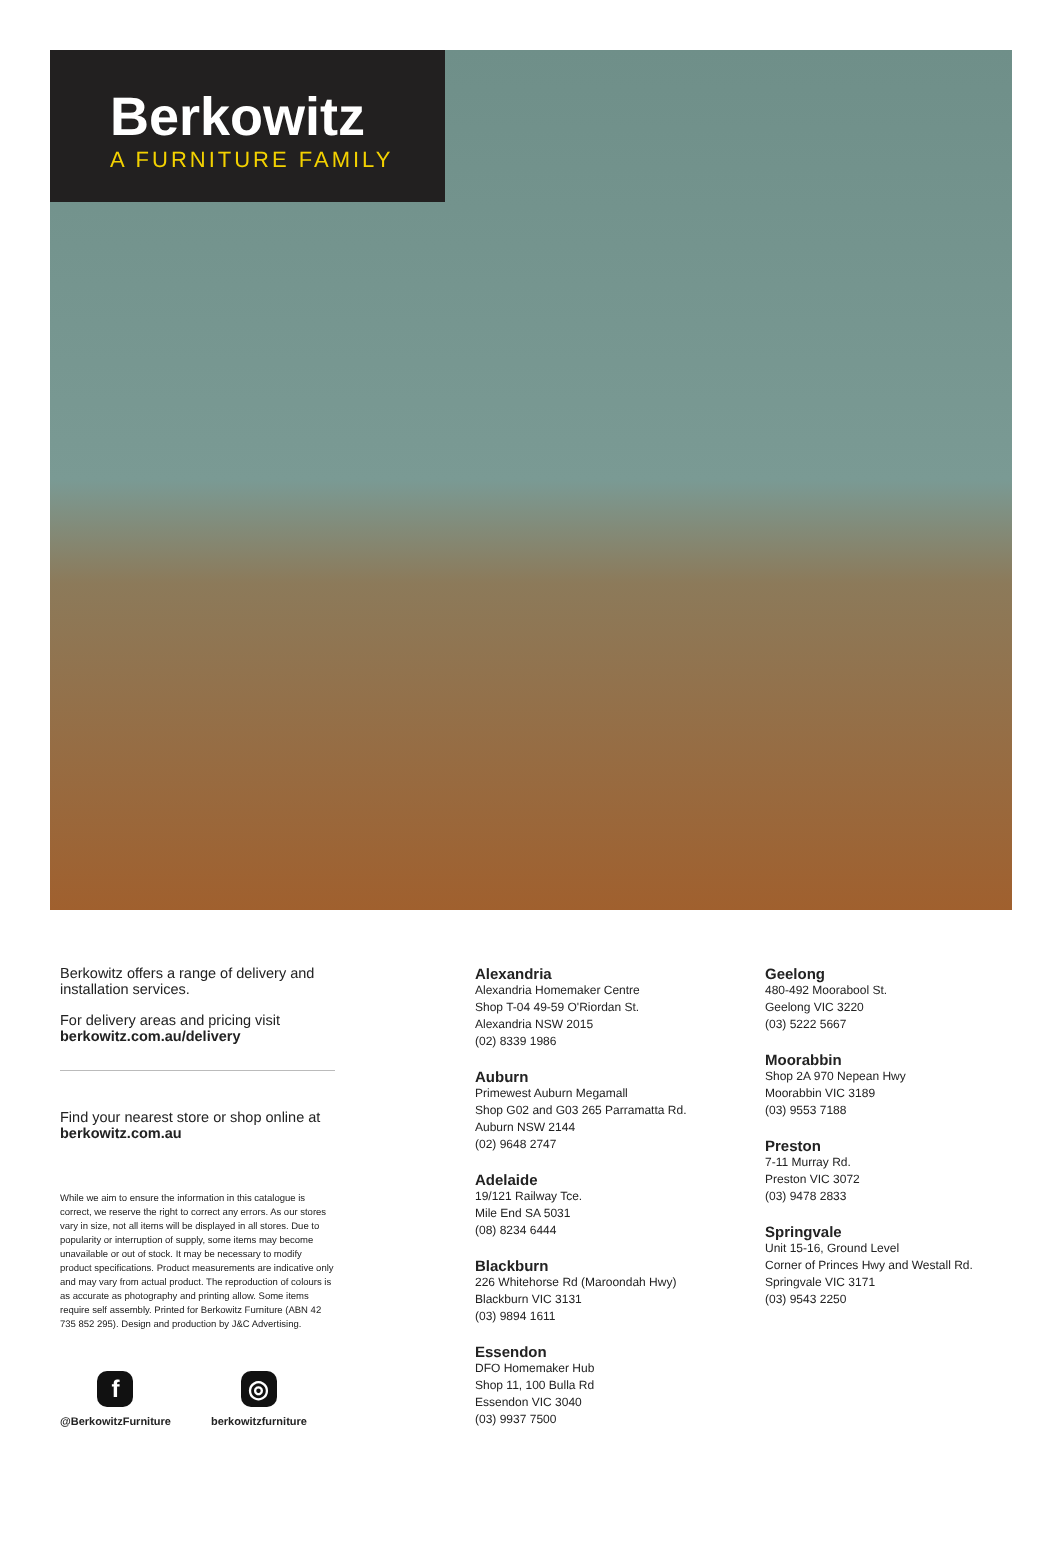Berkowitz
A FURNITURE FAMILY
Berkowitz offers a range of delivery and installation services.
For delivery areas and pricing visit berkowitz.com.au/delivery
Find your nearest store or shop online at berkowitz.com.au
While we aim to ensure the information in this catalogue is correct, we reserve the right to correct any errors. As our stores vary in size, not all items will be displayed in all stores. Due to popularity or interruption of supply, some items may become unavailable or out of stock. It may be necessary to modify product specifications. Product measurements are indicative only and may vary from actual product. The reproduction of colours is as accurate as photography and printing allow. Some items require self assembly. Printed for Berkowitz Furniture (ABN 42 735 852 295). Design and production by J&C Advertising.
f
@BerkowitzFurniture
◎
berkowitzfurniture
Alexandria
Alexandria Homemaker Centre
Shop T-04 49-59 O'Riordan St.
Alexandria NSW 2015
(02) 8339 1986
Auburn
Primewest Auburn Megamall
Shop G02 and G03 265 Parramatta Rd.
Auburn NSW 2144
(02) 9648 2747
Adelaide
19/121 Railway Tce.
Mile End SA 5031
(08) 8234 6444
Blackburn
226 Whitehorse Rd (Maroondah Hwy)
Blackburn VIC 3131
(03) 9894 1611
Essendon
DFO Homemaker Hub
Shop 11, 100 Bulla Rd
Essendon VIC 3040
(03) 9937 7500
Geelong
480-492 Moorabool St.
Geelong VIC 3220
(03) 5222 5667
Moorabbin
Shop 2A 970 Nepean Hwy
Moorabbin VIC 3189
(03) 9553 7188
Preston
7-11 Murray Rd.
Preston VIC 3072
(03) 9478 2833
Springvale
Unit 15-16, Ground Level
Corner of Princes Hwy and Westall Rd.
Springvale VIC 3171
(03) 9543 2250